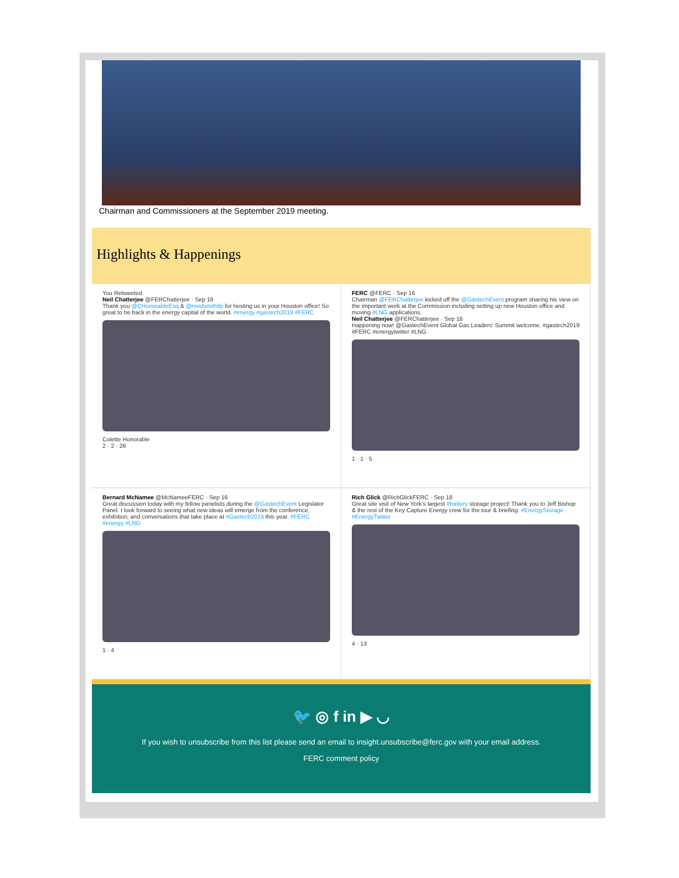Chairman and Commissioners at the September 2019 meeting.
Highlights & Happenings
You Retweeted
Neil Chatterjee @FERChatterjee · Sep 16
Thank you @CHonorableEsq & @reedsmithllp for hosting us in your Houston office! So great to be back in the energy capital of the world. #energy #gastech2019 #FERC
Colette Honorable
2 · 2 · 26
FERC @FERC · Sep 16
Chairman @FERChatterjee kicked off the @GastechEvent program sharing his view on the important work at the Commission including setting up new Houston office and moving #LNG applications.
Neil Chatterjee @FERChatterjee · Sep 16
Happening now! @GastechEvent Global Gas Leaders' Summit welcome. #gastech2019 #FERC #energytwitter #LNG
1 · 1 · 5
Bernard McNamee @McNameeFERC · Sep 16
Great discussion today with my fellow panelists during the @GastechEvent Legislator Panel. I look forward to seeing what new ideas will emerge from the conference, exhibition, and conversations that take place at #Gastech2019 this year. #FERC #energy #LNG
1 · 4
Rich Glick @RichGlickFERC · Sep 18
Great site visit of New York's largest #battery storage project! Thank you to Jeff Bishop & the rest of the Key Capture Energy crew for the tour & briefing. #EnergyStorage #EnergyTwitter
4 · 13
🐦 ◎ f in ▶ ◡
If you wish to unsubscribe from this list please send an email to insight.unsubscribe@ferc.gov with your email address.
FERC comment policy